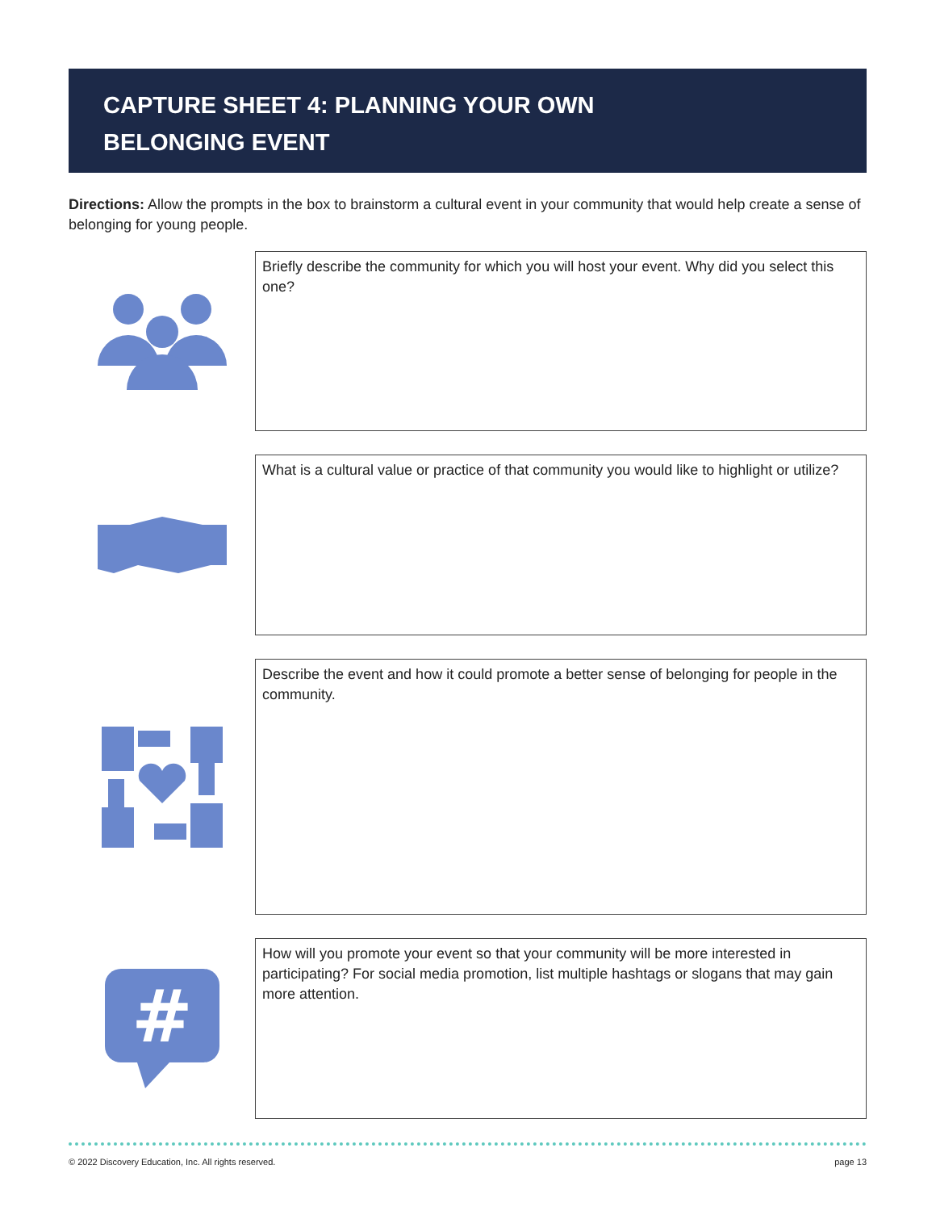CAPTURE SHEET 4: PLANNING YOUR OWN
BELONGING EVENT
Directions: Allow the prompts in the box to brainstorm a cultural event in your community that would help create a sense of belonging for young people.
Briefly describe the community for which you will host your event. Why did you select this one?
What is a cultural value or practice of that community you would like to highlight or utilize?
Describe the event and how it could promote a better sense of belonging for people in the community.
#
How will you promote your event so that your community will be more interested in participating? For social media promotion, list multiple hashtags or slogans that may gain more attention.
© 2022 Discovery Education, Inc. All rights reserved. page 13